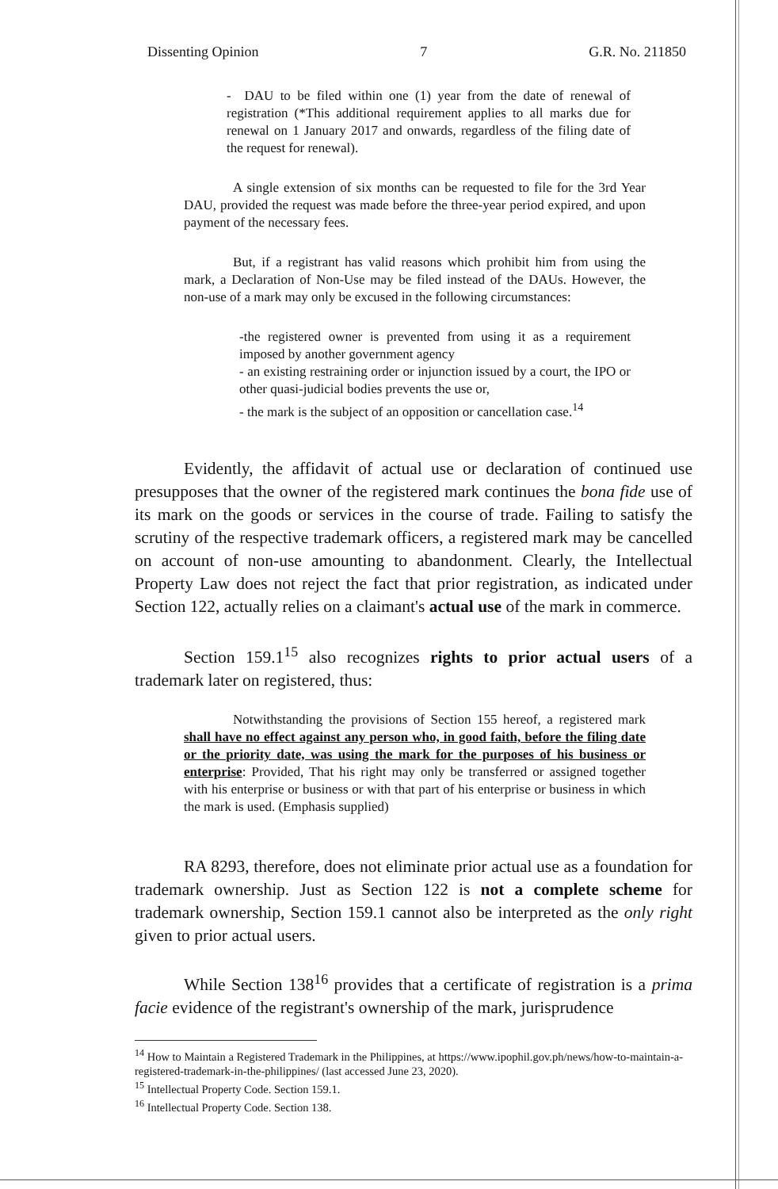Dissenting Opinion 7 G.R. No. 211850
- DAU to be filed within one (1) year from the date of renewal of registration (*This additional requirement applies to all marks due for renewal on 1 January 2017 and onwards, regardless of the filing date of the request for renewal).
A single extension of six months can be requested to file for the 3rd Year DAU, provided the request was made before the three-year period expired, and upon payment of the necessary fees.
But, if a registrant has valid reasons which prohibit him from using the mark, a Declaration of Non-Use may be filed instead of the DAUs. However, the non-use of a mark may only be excused in the following circumstances:
-the registered owner is prevented from using it as a requirement imposed by another government agency
- an existing restraining order or injunction issued by a court, the IPO or other quasi-judicial bodies prevents the use or,
- the mark is the subject of an opposition or cancellation case.<sup>14</sup>
Evidently, the affidavit of actual use or declaration of continued use presupposes that the owner of the registered mark continues the bona fide use of its mark on the goods or services in the course of trade. Failing to satisfy the scrutiny of the respective trademark officers, a registered mark may be cancelled on account of non-use amounting to abandonment. Clearly, the Intellectual Property Law does not reject the fact that prior registration, as indicated under Section 122, actually relies on a claimant's actual use of the mark in commerce.
Section 159.1<sup>15</sup> also recognizes rights to prior actual users of a trademark later on registered, thus:
Notwithstanding the provisions of Section 155 hereof, a registered mark shall have no effect against any person who, in good faith, before the filing date or the priority date, was using the mark for the purposes of his business or enterprise: Provided, That his right may only be transferred or assigned together with his enterprise or business or with that part of his enterprise or business in which the mark is used. (Emphasis supplied)
RA 8293, therefore, does not eliminate prior actual use as a foundation for trademark ownership. Just as Section 122 is not a complete scheme for trademark ownership, Section 159.1 cannot also be interpreted as the only right given to prior actual users.
While Section 138<sup>16</sup> provides that a certificate of registration is a prima facie evidence of the registrant's ownership of the mark, jurisprudence
<sup>14</sup> How to Maintain a Registered Trademark in the Philippines, at https://www.ipophil.gov.ph/news/how-to-maintain-a-registered-trademark-in-the-philippines/ (last accessed June 23, 2020).
<sup>15</sup> Intellectual Property Code. Section 159.1.
<sup>16</sup> Intellectual Property Code. Section 138.